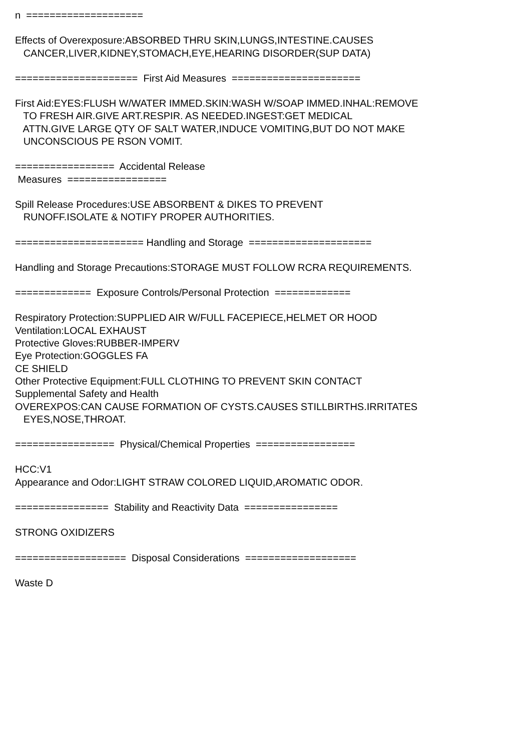n ====================
Effects of Overexposure:ABSORBED THRU SKIN,LUNGS,INTESTINE.CAUSES
CANCER,LIVER,KIDNEY,STOMACH,EYE,HEARING DISORDER(SUP DATA)
===================== First Aid Measures ======================
First Aid:EYES:FLUSH W/WATER IMMED.SKIN:WASH W/SOAP IMMED.INHAL:REMOVE
TO FRESH AIR.GIVE ART.RESPIR. AS NEEDED.INGEST:GET MEDICAL
ATTN.GIVE LARGE QTY OF SALT WATER,INDUCE VOMITING,BUT DO NOT MAKE
UNCONSCIOUS PE RSON VOMIT.
================= Accidental Release
Measures =================
Spill Release Procedures:USE ABSORBENT & DIKES TO PREVENT
RUNOFF.ISOLATE & NOTIFY PROPER AUTHORITIES.
====================== Handling and Storage =====================
Handling and Storage Precautions:STORAGE MUST FOLLOW RCRA REQUIREMENTS.
============= Exposure Controls/Personal Protection =============
Respiratory Protection:SUPPLIED AIR W/FULL FACEPIECE,HELMET OR HOOD
Ventilation:LOCAL EXHAUST
Protective Gloves:RUBBER-IMPERV
Eye Protection:GOGGLES FA
CE SHIELD
Other Protective Equipment:FULL CLOTHING TO PREVENT SKIN CONTACT
Supplemental Safety and Health
OVEREXPOS:CAN CAUSE FORMATION OF CYSTS.CAUSES STILLBIRTHS.IRRITATES
EYES,NOSE,THROAT.
================= Physical/Chemical Properties =================
HCC:V1
Appearance and Odor:LIGHT STRAW COLORED LIQUID,AROMATIC ODOR.
================ Stability and Reactivity Data ================
STRONG OXIDIZERS
=================== Disposal Considerations ===================
Waste D